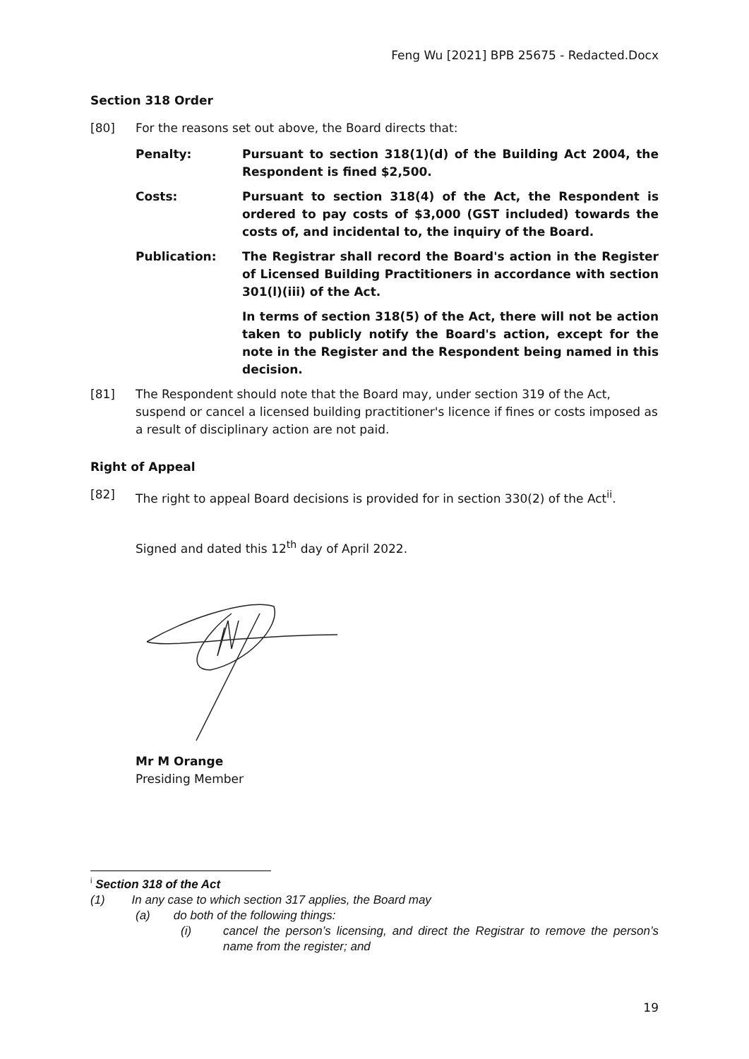Feng Wu [2021] BPB 25675 - Redacted.Docx
Section 318 Order
[80] For the reasons set out above, the Board directs that:
Penalty: Pursuant to section 318(1)(d) of the Building Act 2004, the Respondent is fined $2,500.
Costs: Pursuant to section 318(4) of the Act, the Respondent is ordered to pay costs of $3,000 (GST included) towards the costs of, and incidental to, the inquiry of the Board.
Publication: The Registrar shall record the Board's action in the Register of Licensed Building Practitioners in accordance with section 301(l)(iii) of the Act.
In terms of section 318(5) of the Act, there will not be action taken to publicly notify the Board's action, except for the note in the Register and the Respondent being named in this decision.
[81] The Respondent should note that the Board may, under section 319 of the Act, suspend or cancel a licensed building practitioner's licence if fines or costs imposed as a result of disciplinary action are not paid.
Right of Appeal
[82] The right to appeal Board decisions is provided for in section 330(2) of the Act<sup>ii</sup>.
Signed and dated this 12<sup>th</sup> day of April 2022.
Mr M Orange
Presiding Member
<sup>i</sup> Section 318 of the Act
(1) In any case to which section 317 applies, the Board may
(a) do both of the following things:
(i) cancel the person’s licensing, and direct the Registrar to remove the person’s name from the register; and
19